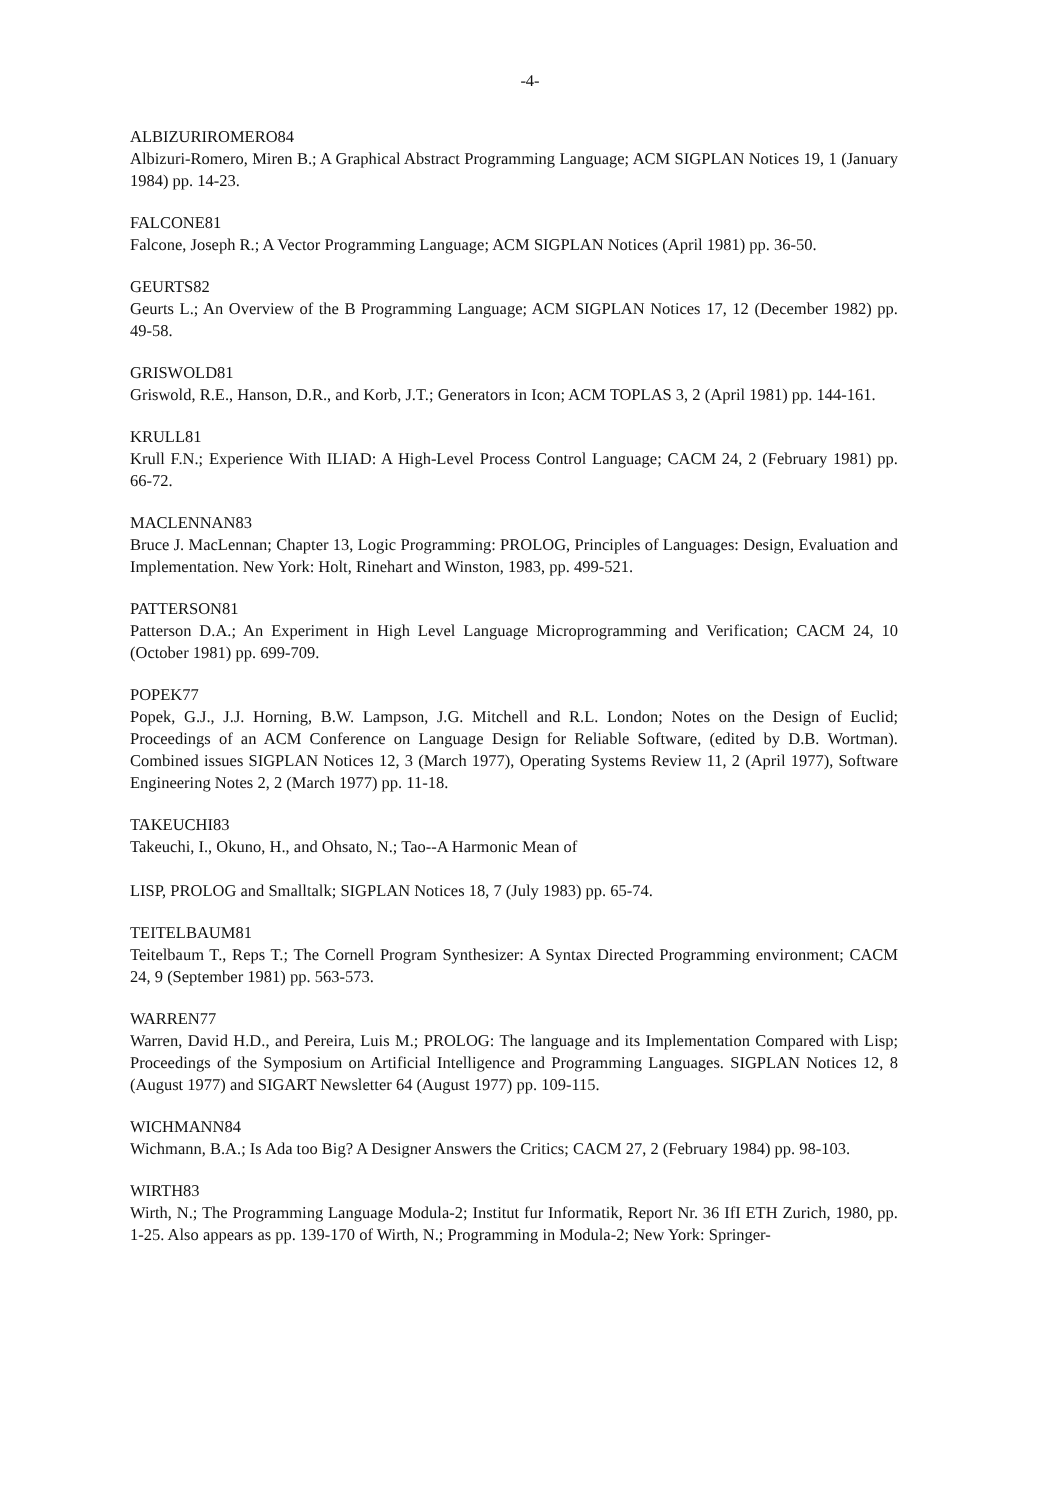-4-
ALBIZURIROMERO84
Albizuri-Romero, Miren B.; A Graphical Abstract Programming Language; ACM SIGPLAN Notices 19, 1 (January 1984) pp. 14-23.
FALCONE81
Falcone, Joseph R.; A Vector Programming Language; ACM SIGPLAN Notices (April 1981) pp. 36-50.
GEURTS82
Geurts L.; An Overview of the B Programming Language; ACM SIGPLAN Notices 17, 12 (December 1982) pp. 49-58.
GRISWOLD81
Griswold, R.E., Hanson, D.R., and Korb, J.T.; Generators in Icon; ACM TOPLAS 3, 2 (April 1981) pp. 144-161.
KRULL81
Krull F.N.; Experience With ILIAD: A High-Level Process Control Language; CACM 24, 2 (February 1981) pp. 66-72.
MACLENNAN83
Bruce J. MacLennan; Chapter 13, Logic Programming: PROLOG, Principles of Languages: Design, Evaluation and Implementation. New York: Holt, Rinehart and Winston, 1983, pp. 499-521.
PATTERSON81
Patterson D.A.; An Experiment in High Level Language Microprogramming and Verification; CACM 24, 10 (October 1981) pp. 699-709.
POPEK77
Popek, G.J., J.J. Horning, B.W. Lampson, J.G. Mitchell and R.L. London; Notes on the Design of Euclid; Proceedings of an ACM Conference on Language Design for Reliable Software, (edited by D.B. Wortman). Combined issues SIGPLAN Notices 12, 3 (March 1977), Operating Systems Review 11, 2 (April 1977), Software Engineering Notes 2, 2 (March 1977) pp. 11-18.
TAKEUCHI83
Takeuchi, I., Okuno, H., and Ohsato, N.; Tao--A Harmonic Mean of
LISP, PROLOG and Smalltalk; SIGPLAN Notices 18, 7 (July 1983) pp. 65-74.
TEITELBAUM81
Teitelbaum T., Reps T.; The Cornell Program Synthesizer: A Syntax Directed Programming environment; CACM 24, 9 (September 1981) pp. 563-573.
WARREN77
Warren, David H.D., and Pereira, Luis M.; PROLOG: The language and its Implementation Compared with Lisp; Proceedings of the Symposium on Artificial Intelligence and Programming Languages. SIGPLAN Notices 12, 8 (August 1977) and SIGART Newsletter 64 (August 1977) pp. 109-115.
WICHMANN84
Wichmann, B.A.; Is Ada too Big? A Designer Answers the Critics; CACM 27, 2 (February 1984) pp. 98-103.
WIRTH83
Wirth, N.; The Programming Language Modula-2; Institut fur Informatik, Report Nr. 36 IfI ETH Zurich, 1980, pp. 1-25. Also appears as pp. 139-170 of Wirth, N.; Programming in Modula-2; New York: Springer-